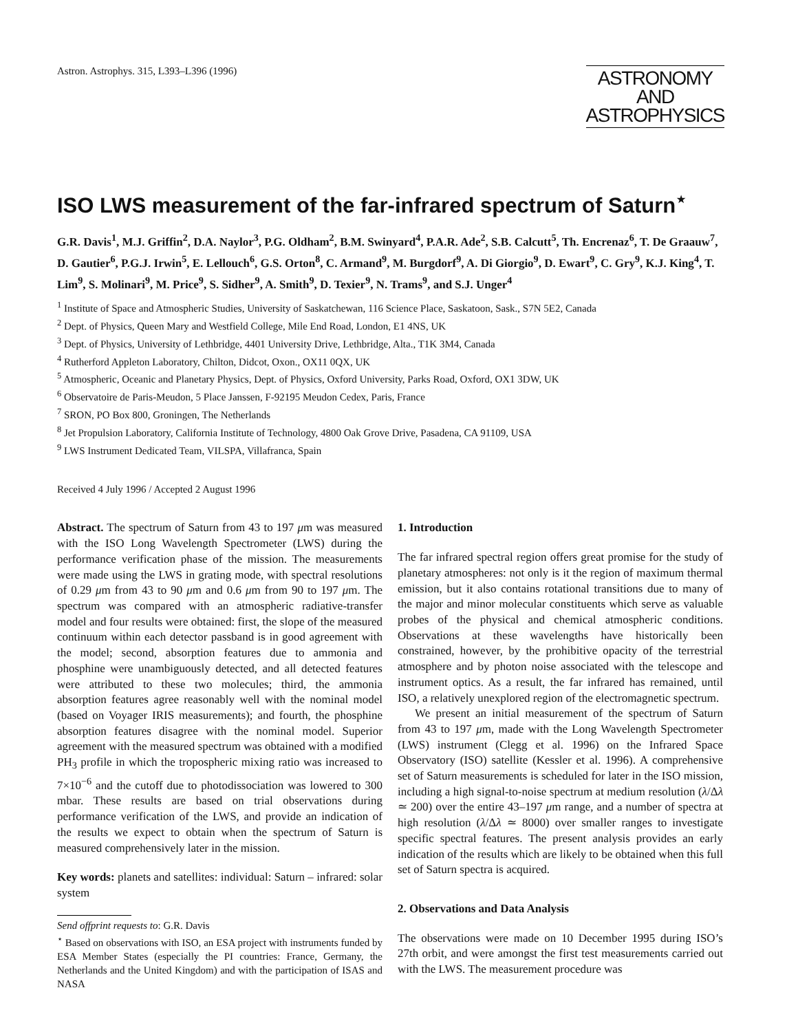Astron. Astrophys. 315, L393–L396 (1996)
ASTRONOMY
AND
ASTROPHYSICS
ISO LWS measurement of the far-infrared spectrum of Saturn<sup>⋆</sup>
G.R. Davis<sup>1</sup>, M.J. Griffin<sup>2</sup>, D.A. Naylor<sup>3</sup>, P.G. Oldham<sup>2</sup>, B.M. Swinyard<sup>4</sup>, P.A.R. Ade<sup>2</sup>, S.B. Calcutt<sup>5</sup>, Th. Encrenaz<sup>6</sup>, T. De Graauw<sup>7</sup>, D. Gautier<sup>6</sup>, P.G.J. Irwin<sup>5</sup>, E. Lellouch<sup>6</sup>, G.S. Orton<sup>8</sup>, C. Armand<sup>9</sup>, M. Burgdorf<sup>9</sup>, A. Di Giorgio<sup>9</sup>, D. Ewart<sup>9</sup>, C. Gry<sup>9</sup>, K.J. King<sup>4</sup>, T. Lim<sup>9</sup>, S. Molinari<sup>9</sup>, M. Price<sup>9</sup>, S. Sidher<sup>9</sup>, A. Smith<sup>9</sup>, D. Texier<sup>9</sup>, N. Trams<sup>9</sup>, and S.J. Unger<sup>4</sup>
<sup>1</sup> Institute of Space and Atmospheric Studies, University of Saskatchewan, 116 Science Place, Saskatoon, Sask., S7N 5E2, Canada
<sup>2</sup> Dept. of Physics, Queen Mary and Westfield College, Mile End Road, London, E1 4NS, UK
<sup>3</sup> Dept. of Physics, University of Lethbridge, 4401 University Drive, Lethbridge, Alta., T1K 3M4, Canada
<sup>4</sup> Rutherford Appleton Laboratory, Chilton, Didcot, Oxon., OX11 0QX, UK
<sup>5</sup> Atmospheric, Oceanic and Planetary Physics, Dept. of Physics, Oxford University, Parks Road, Oxford, OX1 3DW, UK
<sup>6</sup> Observatoire de Paris-Meudon, 5 Place Janssen, F-92195 Meudon Cedex, Paris, France
<sup>7</sup> SRON, PO Box 800, Groningen, The Netherlands
<sup>8</sup> Jet Propulsion Laboratory, California Institute of Technology, 4800 Oak Grove Drive, Pasadena, CA 91109, USA
<sup>9</sup> LWS Instrument Dedicated Team, VILSPA, Villafranca, Spain
Received 4 July 1996 / Accepted 2 August 1996
Abstract. The spectrum of Saturn from 43 to 197 μm was measured with the ISO Long Wavelength Spectrometer (LWS) during the performance verification phase of the mission. The measurements were made using the LWS in grating mode, with spectral resolutions of 0.29 μm from 43 to 90 μm and 0.6 μm from 90 to 197 μm. The spectrum was compared with an atmospheric radiative-transfer model and four results were obtained: first, the slope of the measured continuum within each detector passband is in good agreement with the model; second, absorption features due to ammonia and phosphine were unambiguously detected, and all detected features were attributed to these two molecules; third, the ammonia absorption features agree reasonably well with the nominal model (based on Voyager IRIS measurements); and fourth, the phosphine absorption features disagree with the nominal model. Superior agreement with the measured spectrum was obtained with a modified PH<sub>3</sub> profile in which the tropospheric mixing ratio was increased to 7×10<sup>−6</sup> and the cutoff due to photodissociation was lowered to 300 mbar. These results are based on trial observations during performance verification of the LWS, and provide an indication of the results we expect to obtain when the spectrum of Saturn is measured comprehensively later in the mission.
Key words: planets and satellites: individual: Saturn – infrared: solar system
Send offprint requests to: G.R. Davis
<sup>⋆</sup> Based on observations with ISO, an ESA project with instruments funded by ESA Member States (especially the PI countries: France, Germany, the Netherlands and the United Kingdom) and with the participation of ISAS and NASA
1. Introduction
The far infrared spectral region offers great promise for the study of planetary atmospheres: not only is it the region of maximum thermal emission, but it also contains rotational transitions due to many of the major and minor molecular constituents which serve as valuable probes of the physical and chemical atmospheric conditions. Observations at these wavelengths have historically been constrained, however, by the prohibitive opacity of the terrestrial atmosphere and by photon noise associated with the telescope and instrument optics. As a result, the far infrared has remained, until ISO, a relatively unexplored region of the electromagnetic spectrum.
We present an initial measurement of the spectrum of Saturn from 43 to 197 μm, made with the Long Wavelength Spectrometer (LWS) instrument (Clegg et al. 1996) on the Infrared Space Observatory (ISO) satellite (Kessler et al. 1996). A comprehensive set of Saturn measurements is scheduled for later in the ISO mission, including a high signal-to-noise spectrum at medium resolution (λ/Δλ ≃ 200) over the entire 43–197 μm range, and a number of spectra at high resolution (λ/Δλ ≃ 8000) over smaller ranges to investigate specific spectral features. The present analysis provides an early indication of the results which are likely to be obtained when this full set of Saturn spectra is acquired.
2. Observations and Data Analysis
The observations were made on 10 December 1995 during ISO’s 27th orbit, and were amongst the first test measurements carried out with the LWS. The measurement procedure was